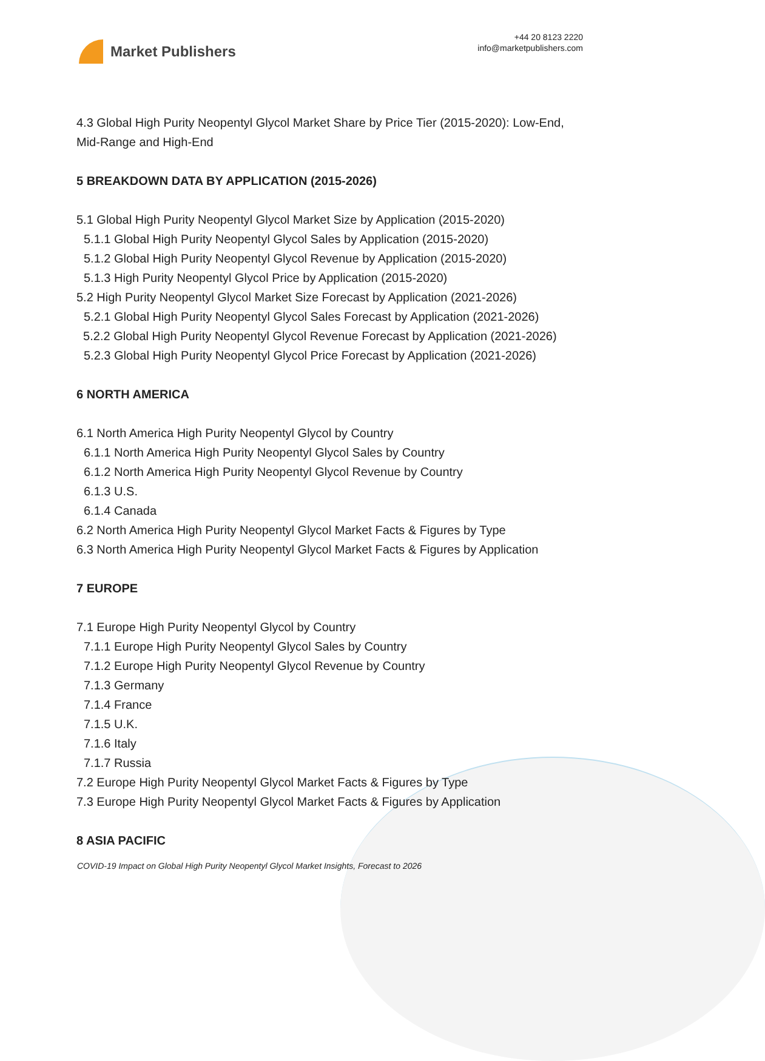Market Publishers
+44 20 8123 2220
info@marketpublishers.com
4.3 Global High Purity Neopentyl Glycol Market Share by Price Tier (2015-2020): Low-End, Mid-Range and High-End
5 BREAKDOWN DATA BY APPLICATION (2015-2026)
5.1 Global High Purity Neopentyl Glycol Market Size by Application (2015-2020)
5.1.1 Global High Purity Neopentyl Glycol Sales by Application (2015-2020)
5.1.2 Global High Purity Neopentyl Glycol Revenue by Application (2015-2020)
5.1.3 High Purity Neopentyl Glycol Price by Application (2015-2020)
5.2 High Purity Neopentyl Glycol Market Size Forecast by Application (2021-2026)
5.2.1 Global High Purity Neopentyl Glycol Sales Forecast by Application (2021-2026)
5.2.2 Global High Purity Neopentyl Glycol Revenue Forecast by Application (2021-2026)
5.2.3 Global High Purity Neopentyl Glycol Price Forecast by Application (2021-2026)
6 NORTH AMERICA
6.1 North America High Purity Neopentyl Glycol by Country
6.1.1 North America High Purity Neopentyl Glycol Sales by Country
6.1.2 North America High Purity Neopentyl Glycol Revenue by Country
6.1.3 U.S.
6.1.4 Canada
6.2 North America High Purity Neopentyl Glycol Market Facts & Figures by Type
6.3 North America High Purity Neopentyl Glycol Market Facts & Figures by Application
7 EUROPE
7.1 Europe High Purity Neopentyl Glycol by Country
7.1.1 Europe High Purity Neopentyl Glycol Sales by Country
7.1.2 Europe High Purity Neopentyl Glycol Revenue by Country
7.1.3 Germany
7.1.4 France
7.1.5 U.K.
7.1.6 Italy
7.1.7 Russia
7.2 Europe High Purity Neopentyl Glycol Market Facts & Figures by Type
7.3 Europe High Purity Neopentyl Glycol Market Facts & Figures by Application
8 ASIA PACIFIC
COVID-19 Impact on Global High Purity Neopentyl Glycol Market Insights, Forecast to 2026